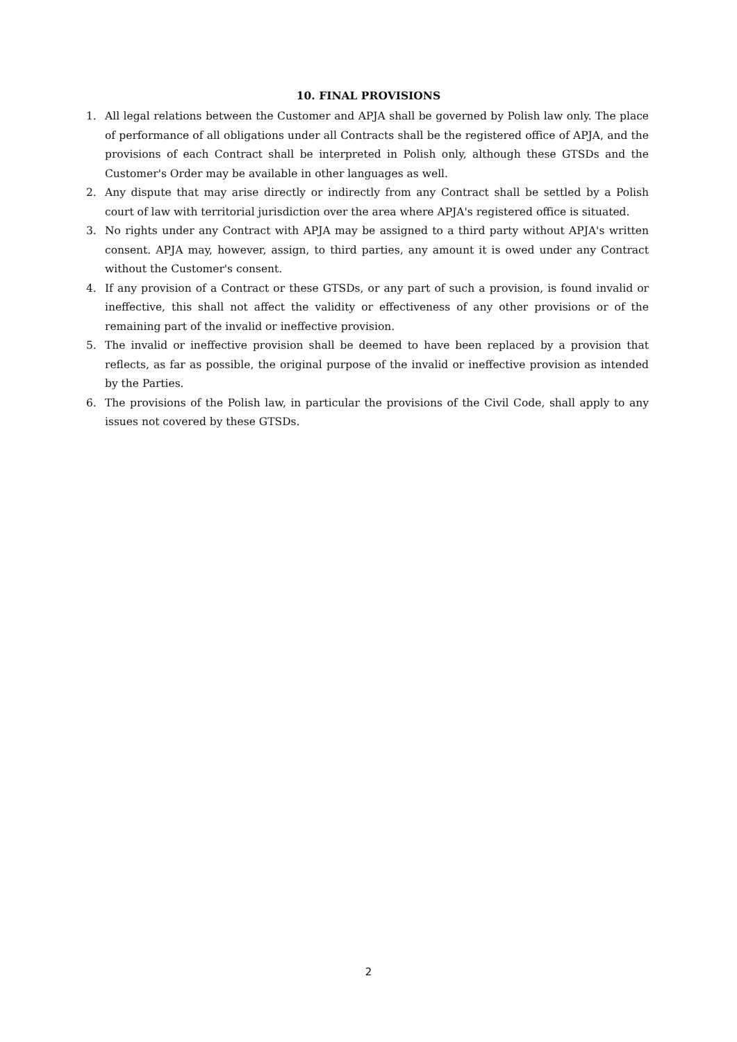10. FINAL PROVISIONS
1. All legal relations between the Customer and APJA shall be governed by Polish law only. The place of performance of all obligations under all Contracts shall be the registered office of APJA, and the provisions of each Contract shall be interpreted in Polish only, although these GTSDs and the Customer's Order may be available in other languages as well.
2. Any dispute that may arise directly or indirectly from any Contract shall be settled by a Polish court of law with territorial jurisdiction over the area where APJA's registered office is situated.
3. No rights under any Contract with APJA may be assigned to a third party without APJA's written consent. APJA may, however, assign, to third parties, any amount it is owed under any Contract without the Customer's consent.
4. If any provision of a Contract or these GTSDs, or any part of such a provision, is found invalid or ineffective, this shall not affect the validity or effectiveness of any other provisions or of the remaining part of the invalid or ineffective provision.
5. The invalid or ineffective provision shall be deemed to have been replaced by a provision that reflects, as far as possible, the original purpose of the invalid or ineffective provision as intended by the Parties.
6. The provisions of the Polish law, in particular the provisions of the Civil Code, shall apply to any issues not covered by these GTSDs.
2